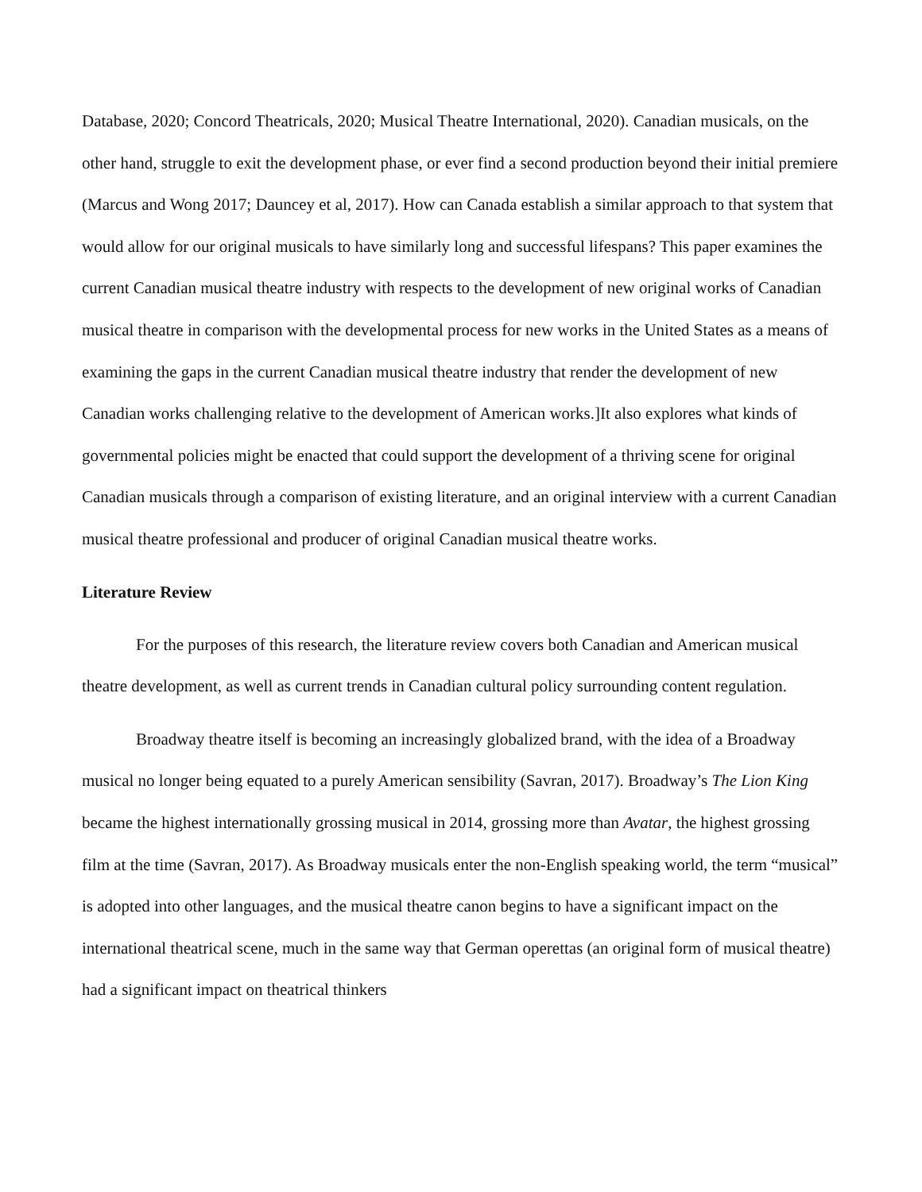Database, 2020; Concord Theatricals, 2020; Musical Theatre International, 2020). Canadian musicals, on the other hand, struggle to exit the development phase, or ever find a second production beyond their initial premiere (Marcus and Wong 2017; Dauncey et al, 2017). How can Canada establish a similar approach to that system that would allow for our original musicals to have similarly long and successful lifespans? This paper examines the current Canadian musical theatre industry with respects to the development of new original works of Canadian musical theatre in comparison with the developmental process for new works in the United States as a means of examining the gaps in the current Canadian musical theatre industry that render the development of new Canadian works challenging relative to the development of American works.]It also explores what kinds of governmental policies might be enacted that could support the development of a thriving scene for original Canadian musicals through a comparison of existing literature, and an original interview with a current Canadian musical theatre professional and producer of original Canadian musical theatre works.
Literature Review
For the purposes of this research, the literature review covers both Canadian and American musical theatre development, as well as current trends in Canadian cultural policy surrounding content regulation.
Broadway theatre itself is becoming an increasingly globalized brand, with the idea of a Broadway musical no longer being equated to a purely American sensibility (Savran, 2017). Broadway’s The Lion King became the highest internationally grossing musical in 2014, grossing more than Avatar, the highest grossing film at the time (Savran, 2017). As Broadway musicals enter the non-English speaking world, the term “musical” is adopted into other languages, and the musical theatre canon begins to have a significant impact on the international theatrical scene, much in the same way that German operettas (an original form of musical theatre) had a significant impact on theatrical thinkers